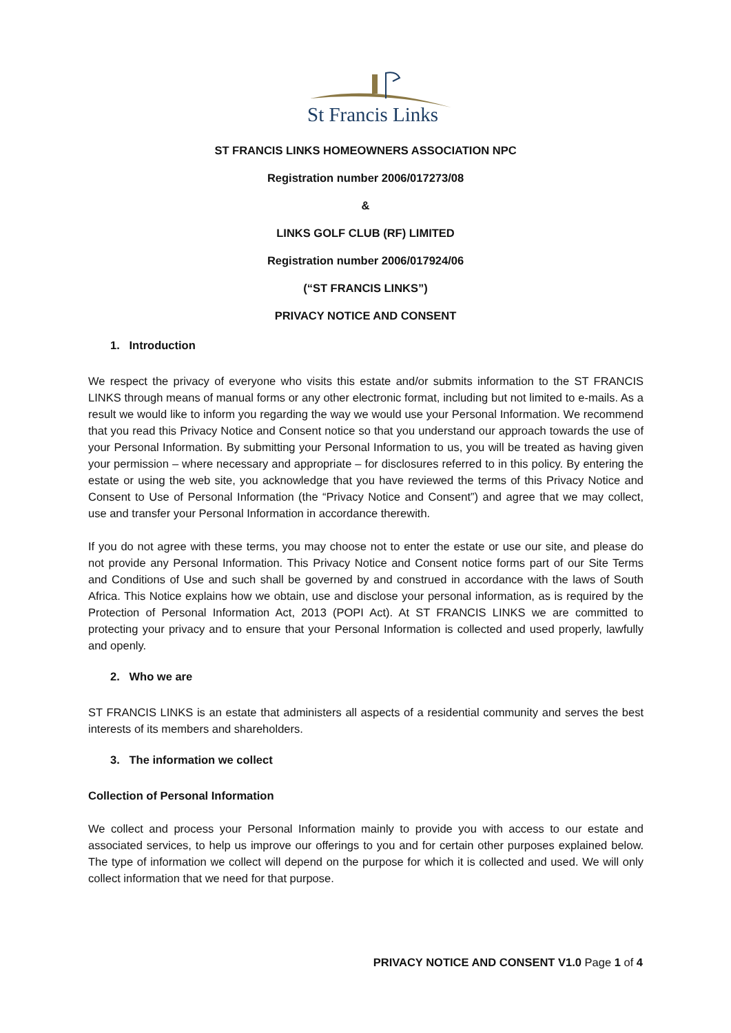St Francis Links
ST FRANCIS LINKS HOMEOWNERS ASSOCIATION NPC
Registration number 2006/017273/08
&
LINKS GOLF CLUB (RF) LIMITED
Registration number 2006/017924/06
(“ST FRANCIS LINKS”)
PRIVACY NOTICE AND CONSENT
1. Introduction
We respect the privacy of everyone who visits this estate and/or submits information to the ST FRANCIS LINKS through means of manual forms or any other electronic format, including but not limited to e-mails. As a result we would like to inform you regarding the way we would use your Personal Information. We recommend that you read this Privacy Notice and Consent notice so that you understand our approach towards the use of your Personal Information. By submitting your Personal Information to us, you will be treated as having given your permission – where necessary and appropriate – for disclosures referred to in this policy. By entering the estate or using the web site, you acknowledge that you have reviewed the terms of this Privacy Notice and Consent to Use of Personal Information (the “Privacy Notice and Consent”) and agree that we may collect, use and transfer your Personal Information in accordance therewith.
If you do not agree with these terms, you may choose not to enter the estate or use our site, and please do not provide any Personal Information. This Privacy Notice and Consent notice forms part of our Site Terms and Conditions of Use and such shall be governed by and construed in accordance with the laws of South Africa. This Notice explains how we obtain, use and disclose your personal information, as is required by the Protection of Personal Information Act, 2013 (POPI Act). At ST FRANCIS LINKS we are committed to protecting your privacy and to ensure that your Personal Information is collected and used properly, lawfully and openly.
2. Who we are
ST FRANCIS LINKS is an estate that administers all aspects of a residential community and serves the best interests of its members and shareholders.
3. The information we collect
Collection of Personal Information
We collect and process your Personal Information mainly to provide you with access to our estate and associated services, to help us improve our offerings to you and for certain other purposes explained below. The type of information we collect will depend on the purpose for which it is collected and used. We will only collect information that we need for that purpose.
PRIVACY NOTICE AND CONSENT V1.0 Page 1 of 4